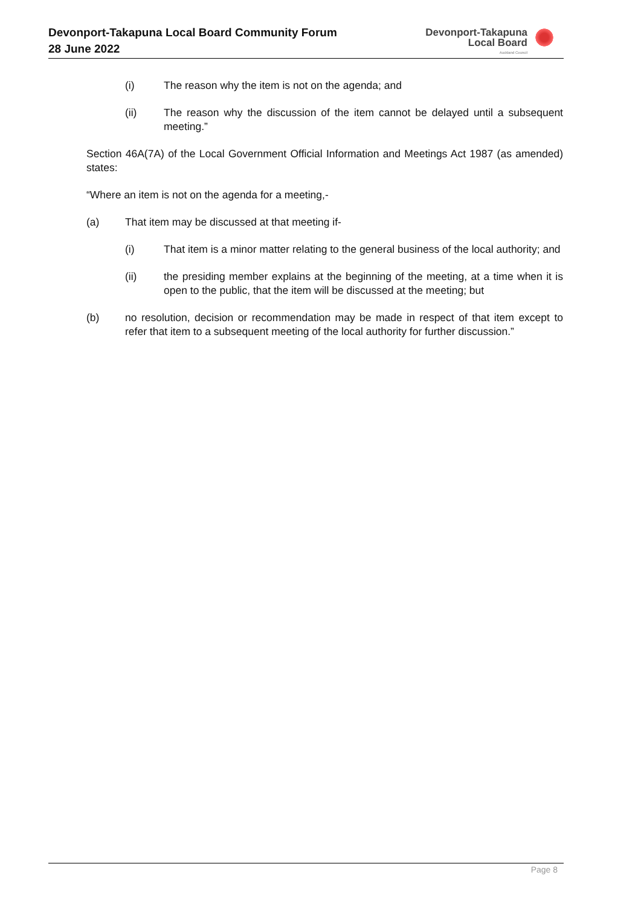Devonport-Takapuna Local Board Community Forum
28 June 2022
Devonport-Takapuna
Local Board
Auckland Council
(i) The reason why the item is not on the agenda; and
(ii) The reason why the discussion of the item cannot be delayed until a subsequent meeting.”
Section 46A(7A) of the Local Government Official Information and Meetings Act 1987 (as amended) states:
“Where an item is not on the agenda for a meeting,-
(a) That item may be discussed at that meeting if-
(i) That item is a minor matter relating to the general business of the local authority; and
(ii) the presiding member explains at the beginning of the meeting, at a time when it is open to the public, that the item will be discussed at the meeting; but
(b) no resolution, decision or recommendation may be made in respect of that item except to refer that item to a subsequent meeting of the local authority for further discussion.”
Page 8